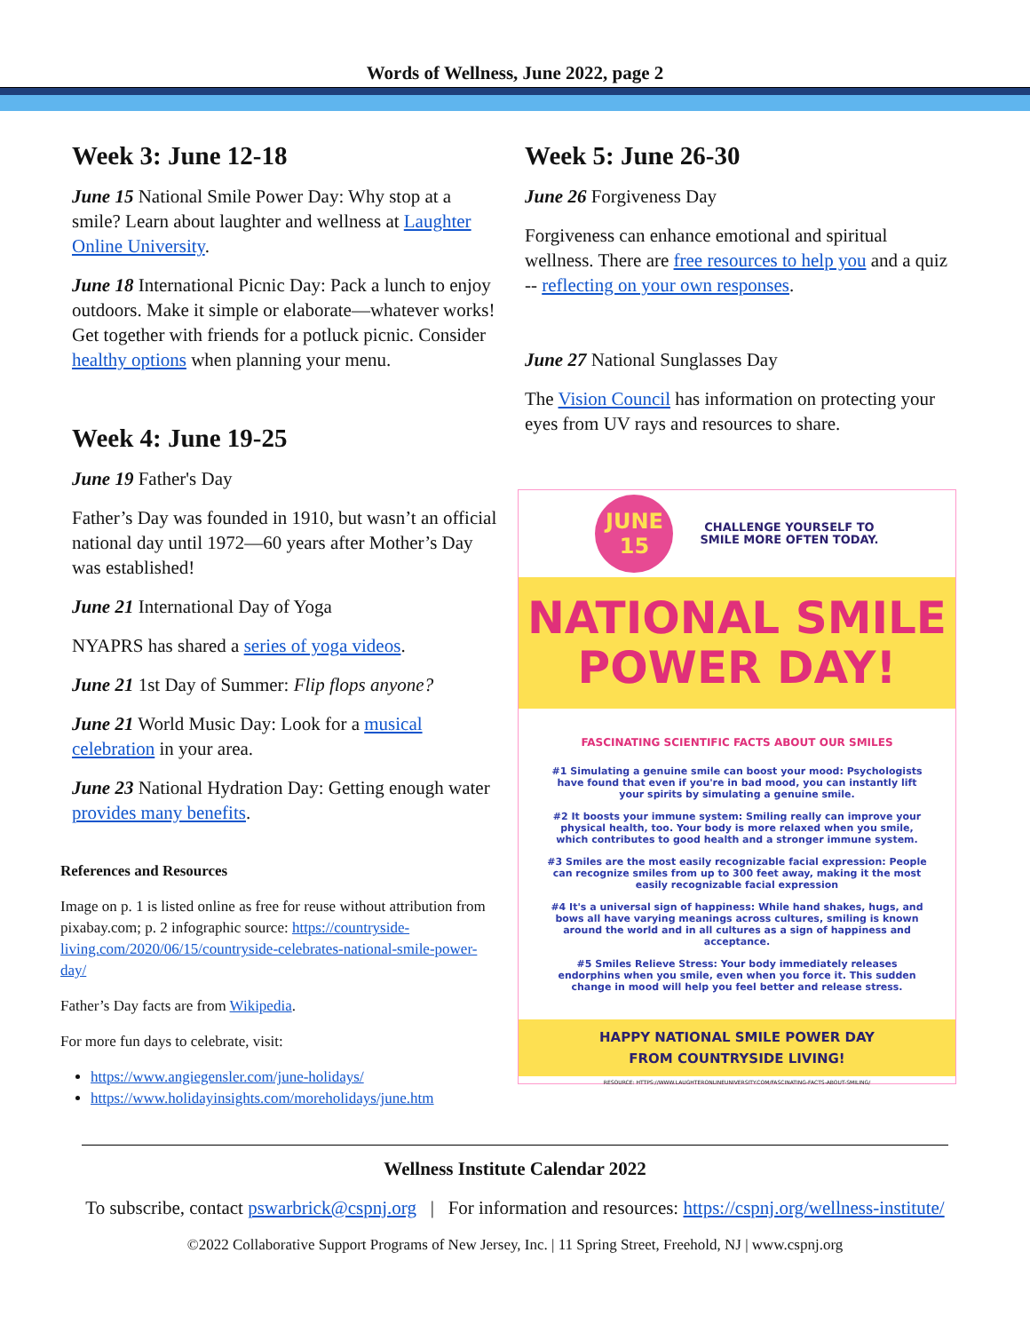Words of Wellness, June 2022, page 2
Week 3: June 12-18
June 15 National Smile Power Day: Why stop at a smile? Learn about laughter and wellness at Laughter Online University.
June 18 International Picnic Day: Pack a lunch to enjoy outdoors. Make it simple or elaborate—whatever works! Get together with friends for a potluck picnic. Consider healthy options when planning your menu.
Week 4: June 19-25
June 19 Father's Day
Father’s Day was founded in 1910, but wasn’t an official national day until 1972—60 years after Mother’s Day was established!
June 21 International Day of Yoga
NYAPRS has shared a series of yoga videos.
June 21 1st Day of Summer: Flip flops anyone?
June 21 World Music Day: Look for a musical celebration in your area.
June 23 National Hydration Day: Getting enough water provides many benefits.
References and Resources
Image on p. 1 is listed online as free for reuse without attribution from pixabay.com; p. 2 infographic source: https://countryside-living.com/2020/06/15/countryside-celebrates-national-smile-power-day/
Father’s Day facts are from Wikipedia.
For more fun days to celebrate, visit:
https://www.angiegensler.com/june-holidays/
https://www.holidayinsights.com/moreholidays/june.htm
Week 5: June 26-30
June 26 Forgiveness Day
Forgiveness can enhance emotional and spiritual wellness. There are free resources to help you and a quiz -- reflecting on your own responses.
June 27 National Sunglasses Day
The Vision Council has information on protecting your eyes from UV rays and resources to share.
JUNE
15
CHALLENGE YOURSELF TO
SMILE MORE OFTEN TODAY.
NATIONAL SMILE
POWER DAY!
FASCINATING SCIENTIFIC FACTS ABOUT OUR SMILES
#1 Simulating a genuine smile can boost your mood: Psychologists have found that even if you're in bad mood, you can instantly lift your spirits by simulating a genuine smile.
#2 It boosts your immune system: Smiling really can improve your physical health, too. Your body is more relaxed when you smile, which contributes to good health and a stronger immune system.
#3 Smiles are the most easily recognizable facial expression: People can recognize smiles from up to 300 feet away, making it the most easily recognizable facial expression
#4 It's a universal sign of happiness: While hand shakes, hugs, and bows all have varying meanings across cultures, smiling is known around the world and in all cultures as a sign of happiness and acceptance.
#5 Smiles Relieve Stress: Your body immediately releases endorphins when you smile, even when you force it. This sudden change in mood will help you feel better and release stress.
HAPPY NATIONAL SMILE POWER DAY
FROM COUNTRYSIDE LIVING!
RESOURCE: HTTPS://WWW.LAUGHTERONLINEUNIVERSITY.COM/FASCINATING-FACTS-ABOUT-SMILING/
Wellness Institute Calendar 2022
To subscribe, contact pswarbrick@cspnj.org | For information and resources: https://cspnj.org/wellness-institute/
©2022 Collaborative Support Programs of New Jersey, Inc. | 11 Spring Street, Freehold, NJ | www.cspnj.org